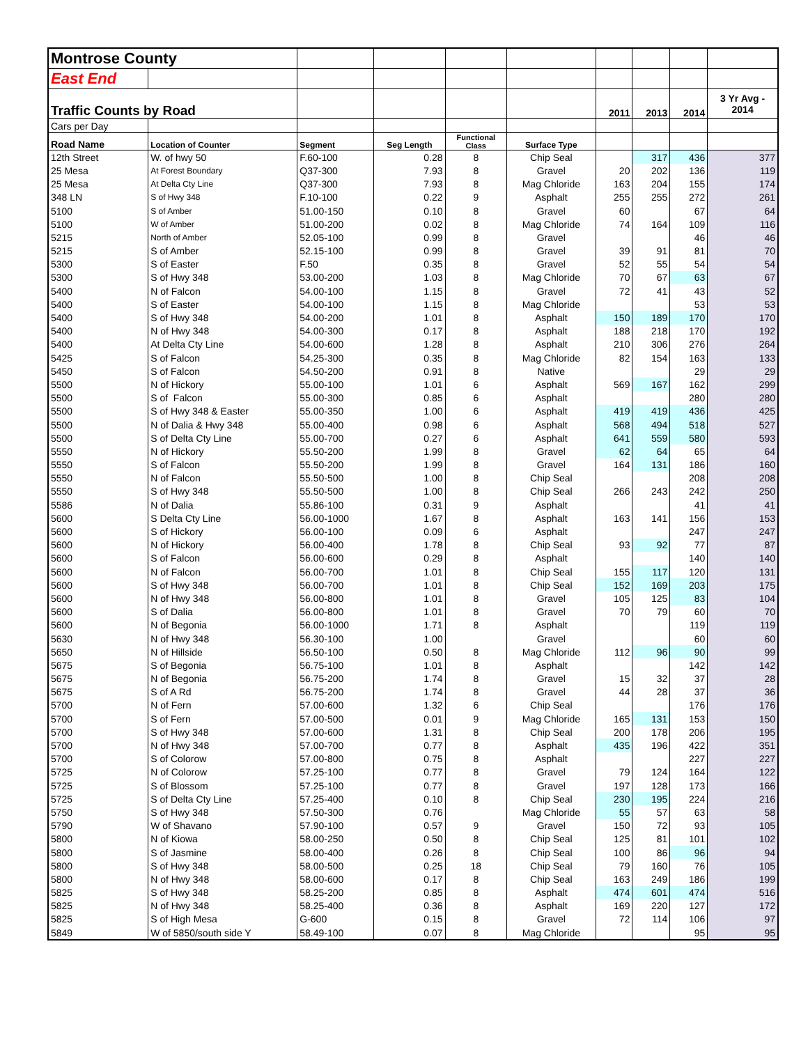| Montrose County | | | | | | | | | |
| East End | | | | | | | | | |
| Traffic Counts by Road | | | | | | 2011 | 2013 | 2014 | 3 Yr Avg - 2014 |
| Cars per Day | | | | | | | | | |
| Road Name | Location of Counter | Segment | Seg Length | Functional Class | Surface Type | | | | |
| 12th Street | W. of hwy 50 | F.60-100 | 0.28 | 8 | Chip Seal | | 317 | 436 | 377 |
| 25 Mesa | At Forest Boundary | Q37-300 | 7.93 | 8 | Gravel | 20 | 202 | 136 | 119 |
| 25 Mesa | At Delta Cty Line | Q37-300 | 7.93 | 8 | Mag Chloride | 163 | 204 | 155 | 174 |
| 348 LN | S of Hwy 348 | F.10-100 | 0.22 | 9 | Asphalt | 255 | 255 | 272 | 261 |
| 5100 | S of Amber | 51.00-150 | 0.10 | 8 | Gravel | 60 | | 67 | 64 |
| 5100 | W of Amber | 51.00-200 | 0.02 | 8 | Mag Chloride | 74 | 164 | 109 | 116 |
| 5215 | North of Amber | 52.05-100 | 0.99 | 8 | Gravel | | | 46 | 46 |
| 5215 | S of Amber | 52.15-100 | 0.99 | 8 | Gravel | 39 | 91 | 81 | 70 |
| 5300 | S of Easter | F.50 | 0.35 | 8 | Gravel | 52 | 55 | 54 | 54 |
| 5300 | S of Hwy 348 | 53.00-200 | 1.03 | 8 | Mag Chloride | 70 | 67 | 63 | 67 |
| 5400 | N of Falcon | 54.00-100 | 1.15 | 8 | Gravel | 72 | 41 | 43 | 52 |
| 5400 | S of Easter | 54.00-100 | 1.15 | 8 | Mag Chloride | | | 53 | 53 |
| 5400 | S of Hwy 348 | 54.00-200 | 1.01 | 8 | Asphalt | 150 | 189 | 170 | 170 |
| 5400 | N of Hwy 348 | 54.00-300 | 0.17 | 8 | Asphalt | 188 | 218 | 170 | 192 |
| 5400 | At Delta Cty Line | 54.00-600 | 1.28 | 8 | Asphalt | 210 | 306 | 276 | 264 |
| 5425 | S of Falcon | 54.25-300 | 0.35 | 8 | Mag Chloride | 82 | 154 | 163 | 133 |
| 5450 | S of Falcon | 54.50-200 | 0.91 | 8 | Native | | | 29 | 29 |
| 5500 | N of Hickory | 55.00-100 | 1.01 | 6 | Asphalt | 569 | 167 | 162 | 299 |
| 5500 | S of Falcon | 55.00-300 | 0.85 | 6 | Asphalt | | | 280 | 280 |
| 5500 | S of Hwy 348 & Easter | 55.00-350 | 1.00 | 6 | Asphalt | 419 | 419 | 436 | 425 |
| 5500 | N of Dalia & Hwy 348 | 55.00-400 | 0.98 | 6 | Asphalt | 568 | 494 | 518 | 527 |
| 5500 | S of Delta Cty Line | 55.00-700 | 0.27 | 6 | Asphalt | 641 | 559 | 580 | 593 |
| 5550 | N of Hickory | 55.50-200 | 1.99 | 8 | Gravel | 62 | 64 | 65 | 64 |
| 5550 | S of Falcon | 55.50-200 | 1.99 | 8 | Gravel | 164 | 131 | 186 | 160 |
| 5550 | N of Falcon | 55.50-500 | 1.00 | 8 | Chip Seal | | | 208 | 208 |
| 5550 | S of Hwy 348 | 55.50-500 | 1.00 | 8 | Chip Seal | 266 | 243 | 242 | 250 |
| 5586 | N of Dalia | 55.86-100 | 0.31 | 9 | Asphalt | | | 41 | 41 |
| 5600 | S Delta Cty Line | 56.00-1000 | 1.67 | 8 | Asphalt | 163 | 141 | 156 | 153 |
| 5600 | S of Hickory | 56.00-100 | 0.09 | 6 | Asphalt | | | 247 | 247 |
| 5600 | N of Hickory | 56.00-400 | 1.78 | 8 | Chip Seal | 93 | 92 | 77 | 87 |
| 5600 | S of Falcon | 56.00-600 | 0.29 | 8 | Asphalt | | | 140 | 140 |
| 5600 | N of Falcon | 56.00-700 | 1.01 | 8 | Chip Seal | 155 | 117 | 120 | 131 |
| 5600 | S of Hwy 348 | 56.00-700 | 1.01 | 8 | Chip Seal | 152 | 169 | 203 | 175 |
| 5600 | N of Hwy 348 | 56.00-800 | 1.01 | 8 | Gravel | 105 | 125 | 83 | 104 |
| 5600 | S of Dalia | 56.00-800 | 1.01 | 8 | Gravel | 70 | 79 | 60 | 70 |
| 5600 | N of Begonia | 56.00-1000 | 1.71 | 8 | Asphalt | | | 119 | 119 |
| 5630 | N of Hwy 348 | 56.30-100 | 1.00 | | Gravel | | | 60 | 60 |
| 5650 | N of Hillside | 56.50-100 | 0.50 | 8 | Mag Chloride | 112 | 96 | 90 | 99 |
| 5675 | S of Begonia | 56.75-100 | 1.01 | 8 | Asphalt | | | 142 | 142 |
| 5675 | N of Begonia | 56.75-200 | 1.74 | 8 | Gravel | 15 | 32 | 37 | 28 |
| 5675 | S of A Rd | 56.75-200 | 1.74 | 8 | Gravel | 44 | 28 | 37 | 36 |
| 5700 | N of Fern | 57.00-600 | 1.32 | 6 | Chip Seal | | | 176 | 176 |
| 5700 | S of Fern | 57.00-500 | 0.01 | 9 | Mag Chloride | 165 | 131 | 153 | 150 |
| 5700 | S of Hwy 348 | 57.00-600 | 1.31 | 8 | Chip Seal | 200 | 178 | 206 | 195 |
| 5700 | N of Hwy 348 | 57.00-700 | 0.77 | 8 | Asphalt | 435 | 196 | 422 | 351 |
| 5700 | S of Colorow | 57.00-800 | 0.75 | 8 | Asphalt | | | 227 | 227 |
| 5725 | N of Colorow | 57.25-100 | 0.77 | 8 | Gravel | 79 | 124 | 164 | 122 |
| 5725 | S of Blossom | 57.25-100 | 0.77 | 8 | Gravel | 197 | 128 | 173 | 166 |
| 5725 | S of Delta Cty Line | 57.25-400 | 0.10 | 8 | Chip Seal | 230 | 195 | 224 | 216 |
| 5750 | S of Hwy 348 | 57.50-300 | 0.76 | | Mag Chloride | 55 | 57 | 63 | 58 |
| 5790 | W of Shavano | 57.90-100 | 0.57 | 9 | Gravel | 150 | 72 | 93 | 105 |
| 5800 | N of Kiowa | 58.00-250 | 0.50 | 8 | Chip Seal | 125 | 81 | 101 | 102 |
| 5800 | S of Jasmine | 58.00-400 | 0.26 | 8 | Chip Seal | 100 | 86 | 96 | 94 |
| 5800 | S of Hwy 348 | 58.00-500 | 0.25 | 18 | Chip Seal | 79 | 160 | 76 | 105 |
| 5800 | N of Hwy 348 | 58.00-600 | 0.17 | 8 | Chip Seal | 163 | 249 | 186 | 199 |
| 5825 | S of Hwy 348 | 58.25-200 | 0.85 | 8 | Asphalt | 474 | 601 | 474 | 516 |
| 5825 | N of Hwy 348 | 58.25-400 | 0.36 | 8 | Asphalt | 169 | 220 | 127 | 172 |
| 5825 | S of High Mesa | G-600 | 0.15 | 8 | Gravel | 72 | 114 | 106 | 97 |
| 5849 | W of 5850/south side Y | 58.49-100 | 0.07 | 8 | Mag Chloride | | | 95 | 95 |